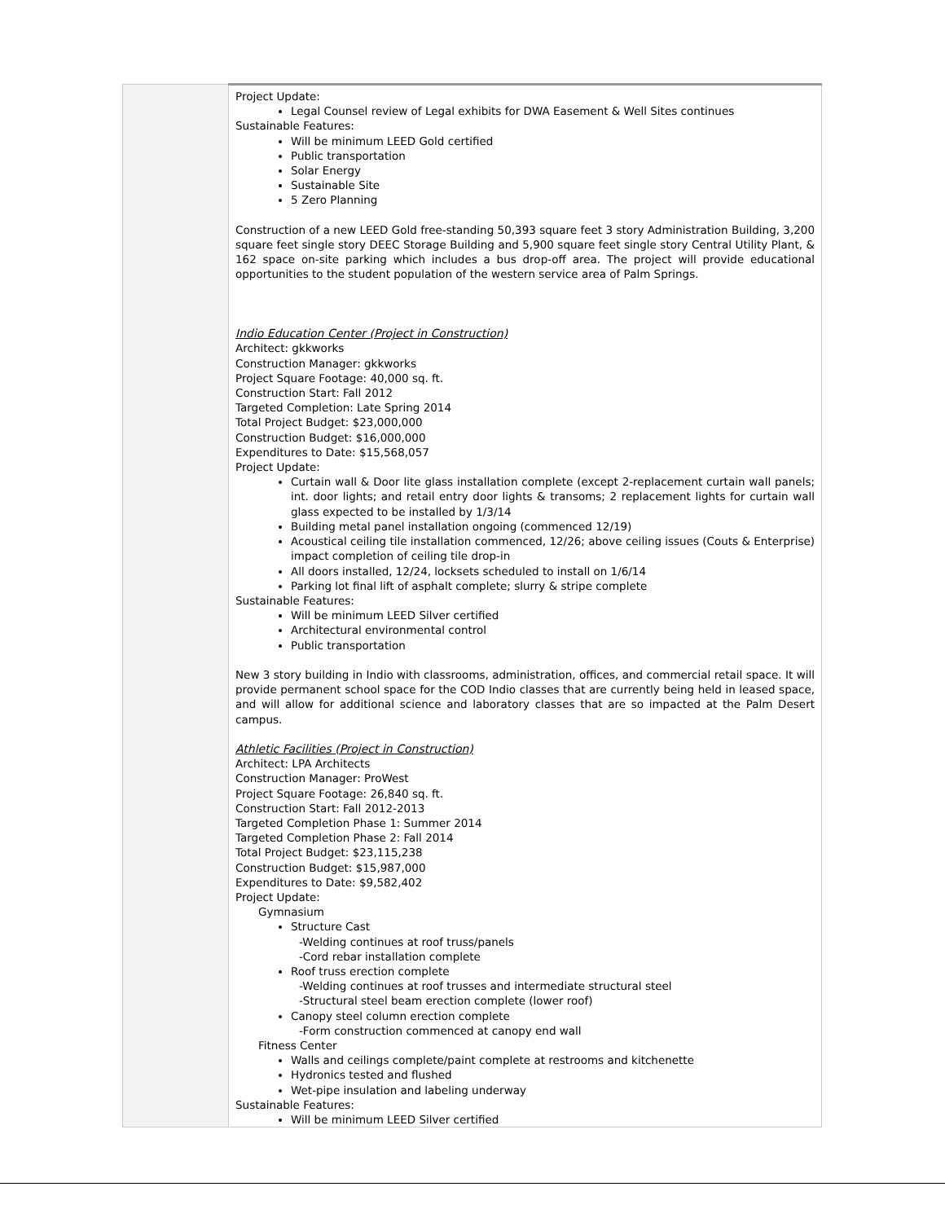| | Project Update: Legal Counsel review of Legal exhibits for DWA Easement & Well Sites continues Sustainable Features: Will be minimum LEED Gold certified Public transportation Solar Energy Sustainable Site 5 Zero Planning Construction of a new LEED Gold free-standing 50,393 square feet 3 story Administration Building, 3,200 square feet single story DEEC Storage Building and 5,900 square feet single story Central Utility Plant, & 162 space on-site parking which includes a bus drop-off area. The project will provide educational opportunities to the student population of the western service area of Palm Springs. Indio Education Center (Project in Construction) Architect: gkkworks Construction Manager: gkkworks Project Square Footage: 40,000 sq. ft. Construction Start: Fall 2012 Targeted Completion: Late Spring 2014 Total Project Budget: $23,000,000 Construction Budget: $16,000,000 Expenditures to Date: $15,568,057 Project Update: Curtain wall & Door lite glass installation complete (except 2-replacement curtain wall panels; int. door lights; and retail entry door lights & transoms; 2 replacement lights for curtain wall glass expected to be installed by 1/3/14 Building metal panel installation ongoing (commenced 12/19) Acoustical ceiling tile installation commenced, 12/26; above ceiling issues (Couts & Enterprise) impact completion of ceiling tile drop-in All doors installed, 12/24, locksets scheduled to install on 1/6/14 Parking lot final lift of asphalt complete; slurry & stripe complete Sustainable Features: Will be minimum LEED Silver certified Architectural environmental control Public transportation New 3 story building in Indio with classrooms, administration, offices, and commercial retail space. It will provide permanent school space for the COD Indio classes that are currently being held in leased space, and will allow for additional science and laboratory classes that are so impacted at the Palm Desert campus. Athletic Facilities (Project in Construction) Architect: LPA Architects Construction Manager: ProWest Project Square Footage: 26,840 sq. ft. Construction Start: Fall 2012-2013 Targeted Completion Phase 1: Summer 2014 Targeted Completion Phase 2: Fall 2014 Total Project Budget: $23,115,238 Construction Budget: $15,987,000 Expenditures to Date: $9,582,402 Project Update: Gymnasium Structure Cast -Welding continues at roof truss/panels -Cord rebar installation complete Roof truss erection complete -Welding continues at roof trusses and intermediate structural steel -Structural steel beam erection complete (lower roof) Canopy steel column erection complete -Form construction commenced at canopy end wall Fitness Center Walls and ceilings complete/paint complete at restrooms and kitchenette Hydronics tested and flushed Wet-pipe insulation and labeling underway Sustainable Features: Will be minimum LEED Silver certified |